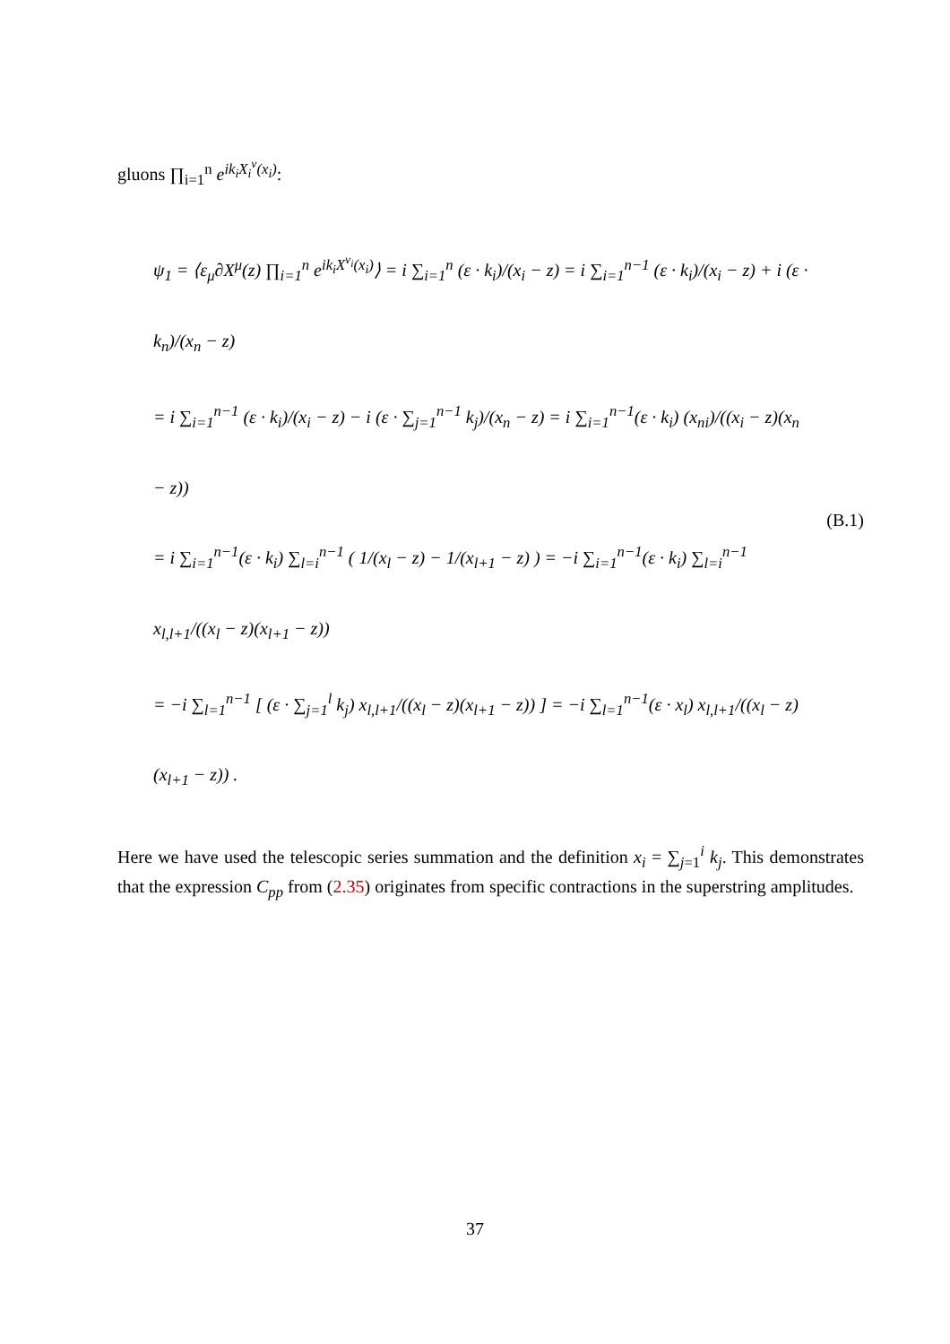gluons ∏<sub>i=1</sub><sup>n</sup> e<sup>ik<sub>i</sub>X<sub>i</sub><sup>ν</sup>(x<sub>i</sub>)</sup>:
ψ<sub>1</sub> = ⟨ε<sub>μ</sub>∂X<sup>μ</sup>(z) ∏<sub>i=1</sub><sup>n</sup> e<sup>ik<sub>i</sub>X<sup>ν<sub>i</sub></sup>(x<sub>i</sub>)</sup>⟩ = i ∑<sub>i=1</sub><sup>n</sup> (ε · k<sub>i</sub>)/(x<sub>i</sub> − z) = i ∑<sub>i=1</sub><sup>n−1</sup> (ε · k<sub>i</sub>)/(x<sub>i</sub> − z) + i (ε · k<sub>n</sub>)/(x<sub>n</sub> − z)
= i ∑<sub>i=1</sub><sup>n−1</sup> (ε · k<sub>i</sub>)/(x<sub>i</sub> − z) − i (ε · ∑<sub>j=1</sub><sup>n−1</sup> k<sub>j</sub>)/(x<sub>n</sub> − z) = i ∑<sub>i=1</sub><sup>n−1</sup>(ε · k<sub>i</sub>) (x<sub>ni</sub>)/((x<sub>i</sub> − z)(x<sub>n</sub> − z))
= i ∑<sub>i=1</sub><sup>n−1</sup>(ε · k<sub>i</sub>) ∑<sub>l=i</sub><sup>n−1</sup> ( 1/(x<sub>l</sub> − z) − 1/(x<sub>l+1</sub> − z) ) = −i ∑<sub>i=1</sub><sup>n−1</sup>(ε · k<sub>i</sub>) ∑<sub>l=i</sub><sup>n−1</sup> x<sub>l,l+1</sub>/((x<sub>l</sub> − z)(x<sub>l+1</sub> − z))
= −i ∑<sub>l=1</sub><sup>n−1</sup> [ (ε · ∑<sub>j=1</sub><sup>l</sup> k<sub>j</sub>) x<sub>l,l+1</sub>/((x<sub>l</sub> − z)(x<sub>l+1</sub> − z)) ] = −i ∑<sub>l=1</sub><sup>n−1</sup>(ε · x<sub>l</sub>) x<sub>l,l+1</sub>/((x<sub>l</sub> − z)(x<sub>l+1</sub> − z)) .
(B.1)
Here we have used the telescopic series summation and the definition x<sub>i</sub> = ∑<sub>j=1</sub><sup>i</sup> k<sub>j</sub>. This demonstrates that the expression C<sub>pp</sub> from (2.35) originates from specific contractions in the superstring amplitudes.
37